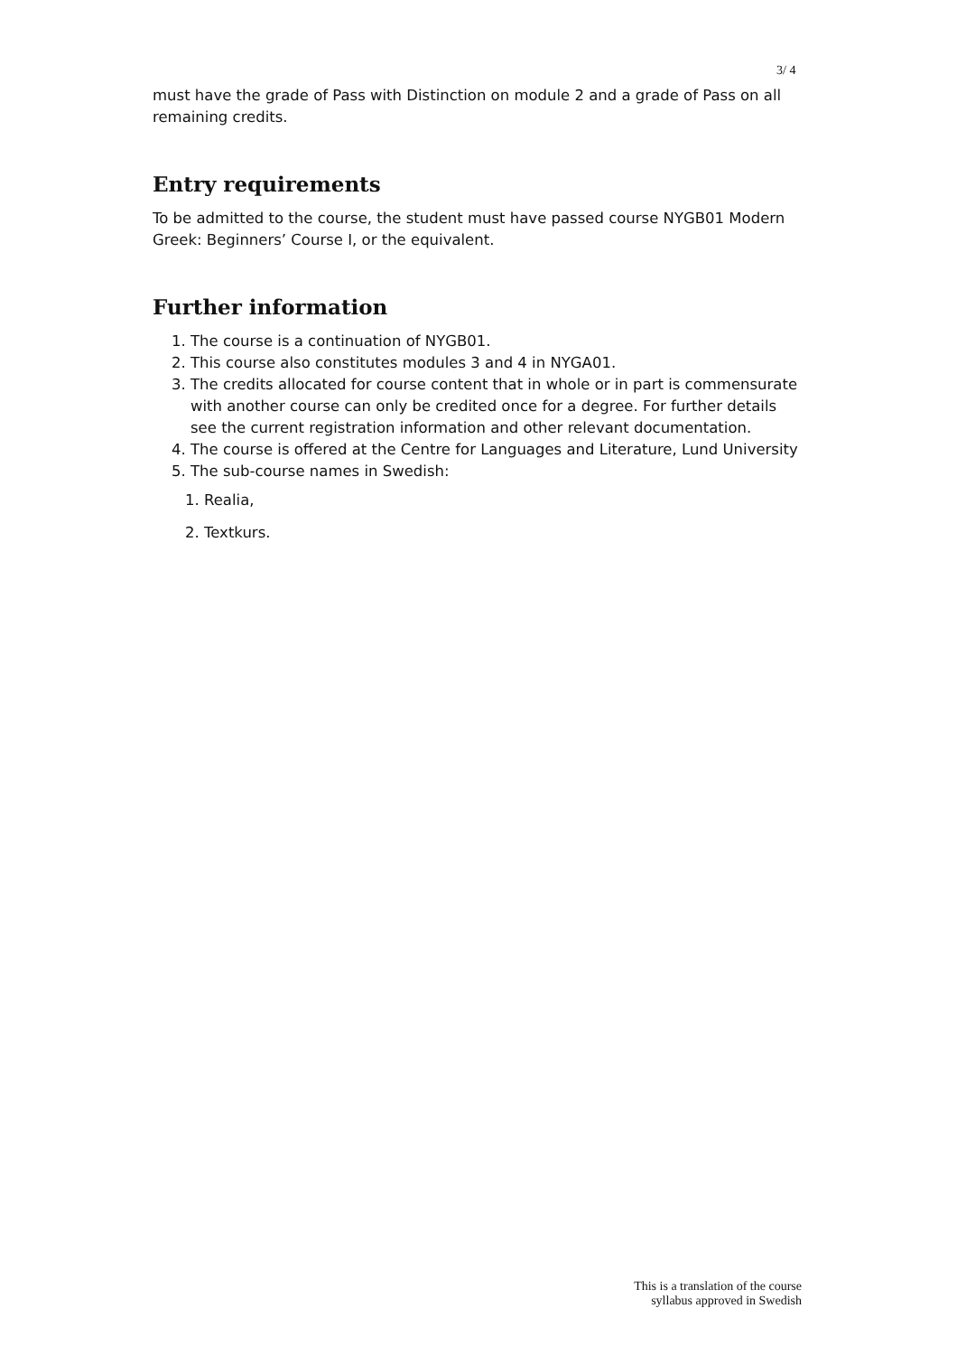3/ 4
must have the grade of Pass with Distinction on module 2 and a grade of Pass on all remaining credits.
Entry requirements
To be admitted to the course, the student must have passed course NYGB01 Modern Greek: Beginners’ Course I, or the equivalent.
Further information
1. The course is a continuation of NYGB01.
2. This course also constitutes modules 3 and 4 in NYGA01.
3. The credits allocated for course content that in whole or in part is commensurate with another course can only be credited once for a degree. For further details see the current registration information and other relevant documentation.
4. The course is offered at the Centre for Languages and Literature, Lund University
5. The sub-course names in Swedish:
1. Realia,
2. Textkurs.
This is a translation of the course
syllabus approved in Swedish